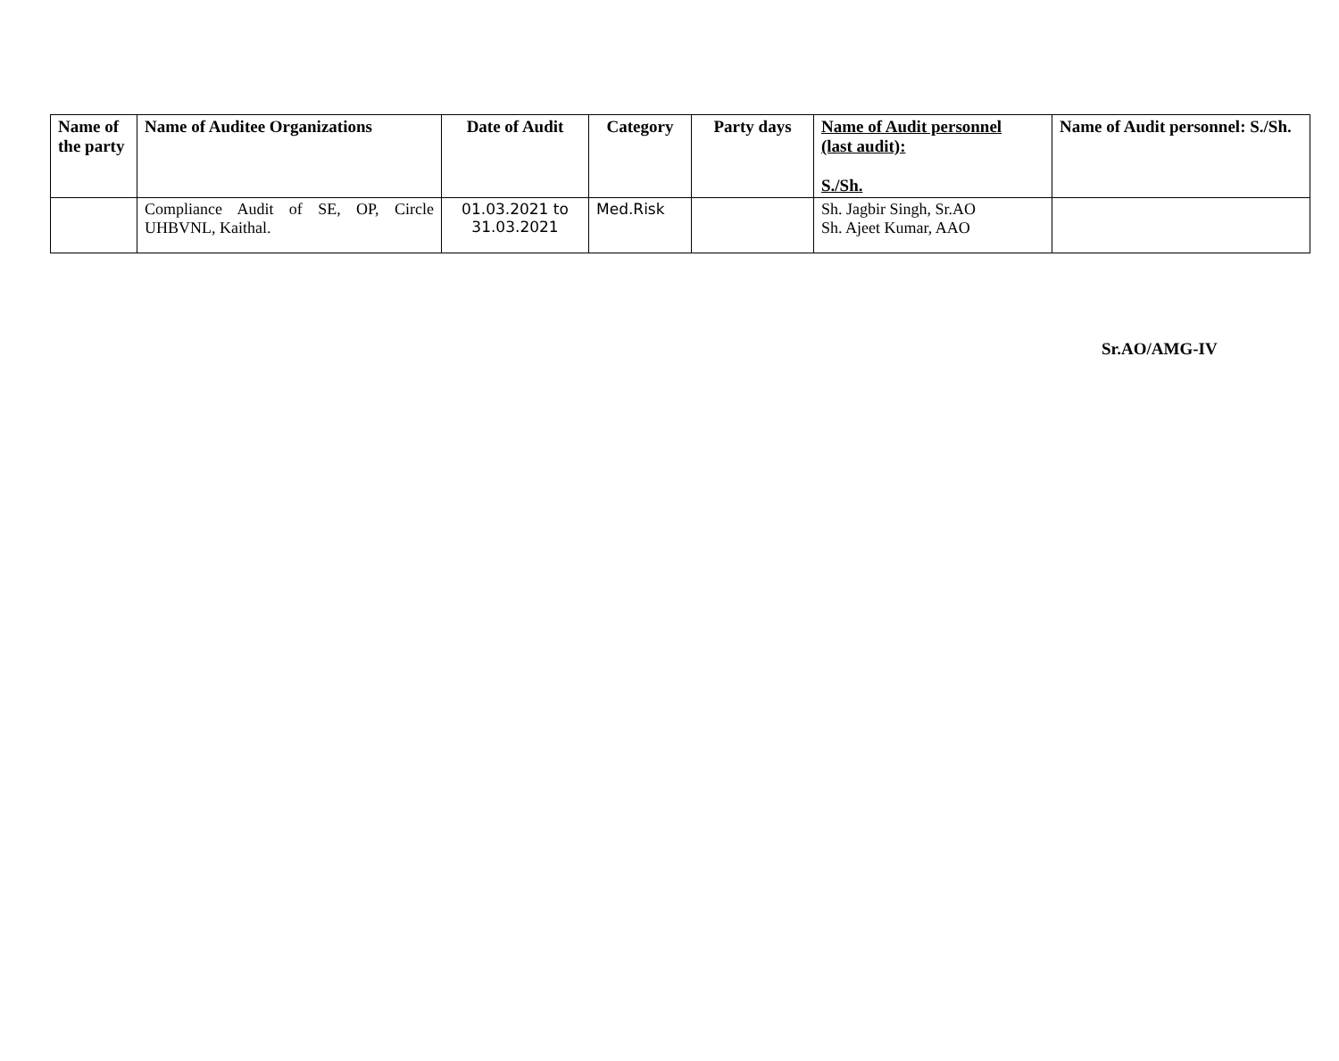| Name of the party | Name of Auditee Organizations | Date of Audit | Category | Party days | Name of Audit personnel (last audit): S./Sh. | Name of Audit personnel: S./Sh. |
| --- | --- | --- | --- | --- | --- | --- |
| | Compliance Audit of SE, OP, Circle UHBVNL, Kaithal. | 01.03.2021 to 31.03.2021 | Med.Risk | | Sh. Jagbir Singh, Sr.AO Sh. Ajeet Kumar, AAO | |
Sr.AO/AMG-IV